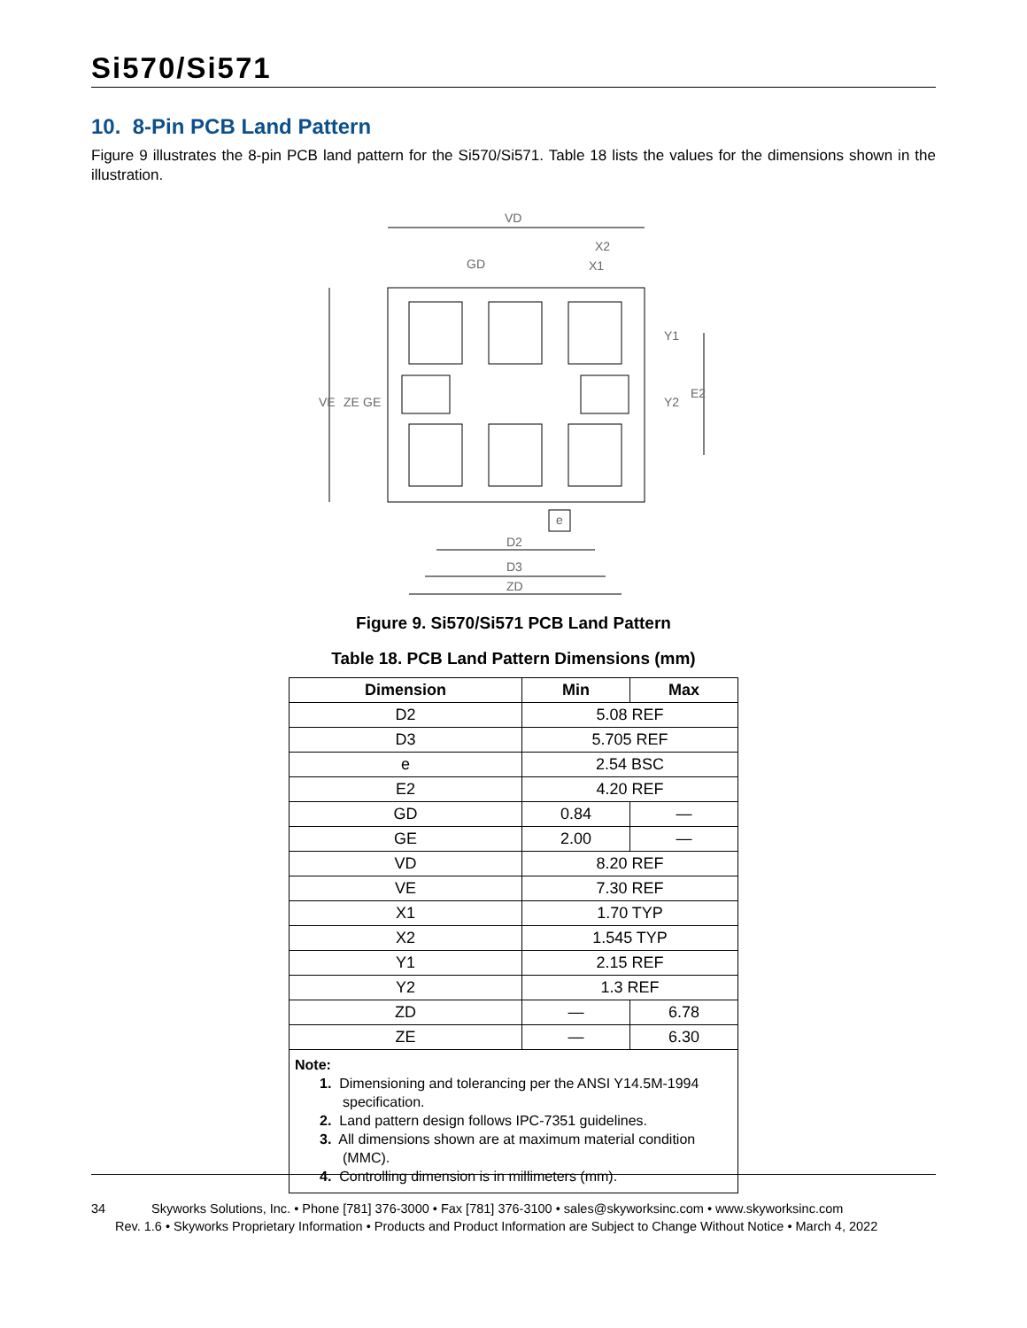Si570/Si571
10. 8-Pin PCB Land Pattern
Figure 9 illustrates the 8-pin PCB land pattern for the Si570/Si571. Table 18 lists the values for the dimensions shown in the illustration.
VD
X2
X1
GD
VE
ZE
GE
E2
Y2
Y1
e
D2
D3
ZD
Figure 9. Si570/Si571 PCB Land Pattern
Table 18. PCB Land Pattern Dimensions (mm)
| Dimension | Min | Max |
| --- | --- | --- |
| D2 | 5.08 REF | |
| D3 | 5.705 REF | |
| e | 2.54 BSC | |
| E2 | 4.20 REF | |
| GD | 0.84 | — |
| GE | 2.00 | — |
| VD | 8.20 REF | |
| VE | 7.30 REF | |
| X1 | 1.70 TYP | |
| X2 | 1.545 TYP | |
| Y1 | 2.15 REF | |
| Y2 | 1.3 REF | |
| ZD | — | 6.78 |
| ZE | — | 6.30 |
| Note: 1. Dimensioning and tolerancing per the ANSI Y14.5M-1994 specification. 2. Land pattern design follows IPC-7351 guidelines. 3. All dimensions shown are at maximum material condition (MMC). 4. Controlling dimension is in millimeters (mm). | | |
34 Skyworks Solutions, Inc. • Phone [781] 376-3000 • Fax [781] 376-3100 • sales@skyworksinc.com • www.skyworksinc.com
Rev. 1.6 • Skyworks Proprietary Information • Products and Product Information are Subject to Change Without Notice • March 4, 2022